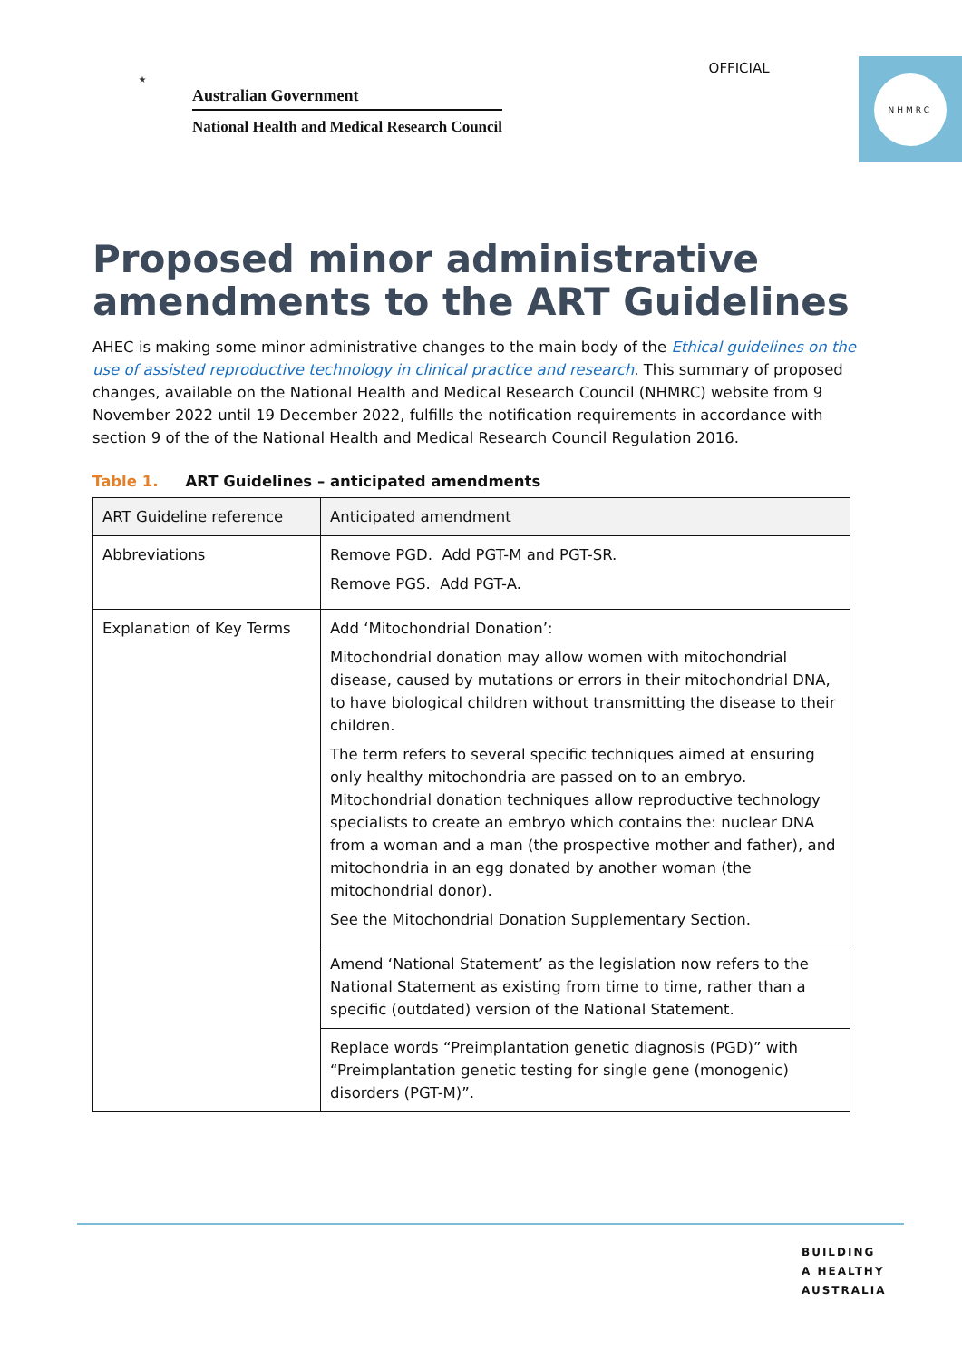★
Australian Government
National Health and Medical Research Council
OFFICIAL
NHMRC
Proposed minor administrative amendments to the ART Guidelines
AHEC is making some minor administrative changes to the main body of the Ethical guidelines on the use of assisted reproductive technology in clinical practice and research. This summary of proposed changes, available on the National Health and Medical Research Council (NHMRC) website from 9 November 2022 until 19 December 2022, fulfills the notification requirements in accordance with section 9 of the of the National Health and Medical Research Council Regulation 2016.
Table 1. ART Guidelines – anticipated amendments
| ART Guideline reference | Anticipated amendment |
| --- | --- |
| Abbreviations | Remove PGD. Add PGT-M and PGT-SR. Remove PGS. Add PGT-A. |
| Explanation of Key Terms | Add ‘Mitochondrial Donation’: Mitochondrial donation may allow women with mitochondrial disease, caused by mutations or errors in their mitochondrial DNA, to have biological children without transmitting the disease to their children. The term refers to several specific techniques aimed at ensuring only healthy mitochondria are passed on to an embryo. Mitochondrial donation techniques allow reproductive technology specialists to create an embryo which contains the: nuclear DNA from a woman and a man (the prospective mother and father), and mitochondria in an egg donated by another woman (the mitochondrial donor). See the Mitochondrial Donation Supplementary Section. |
| | Amend ‘National Statement’ as the legislation now refers to the National Statement as existing from time to time, rather than a specific (outdated) version of the National Statement. |
| | Replace words “Preimplantation genetic diagnosis (PGD)” with “Preimplantation genetic testing for single gene (monogenic) disorders (PGT-M)”. |
BUILDING
A HEALTHY
AUSTRALIA